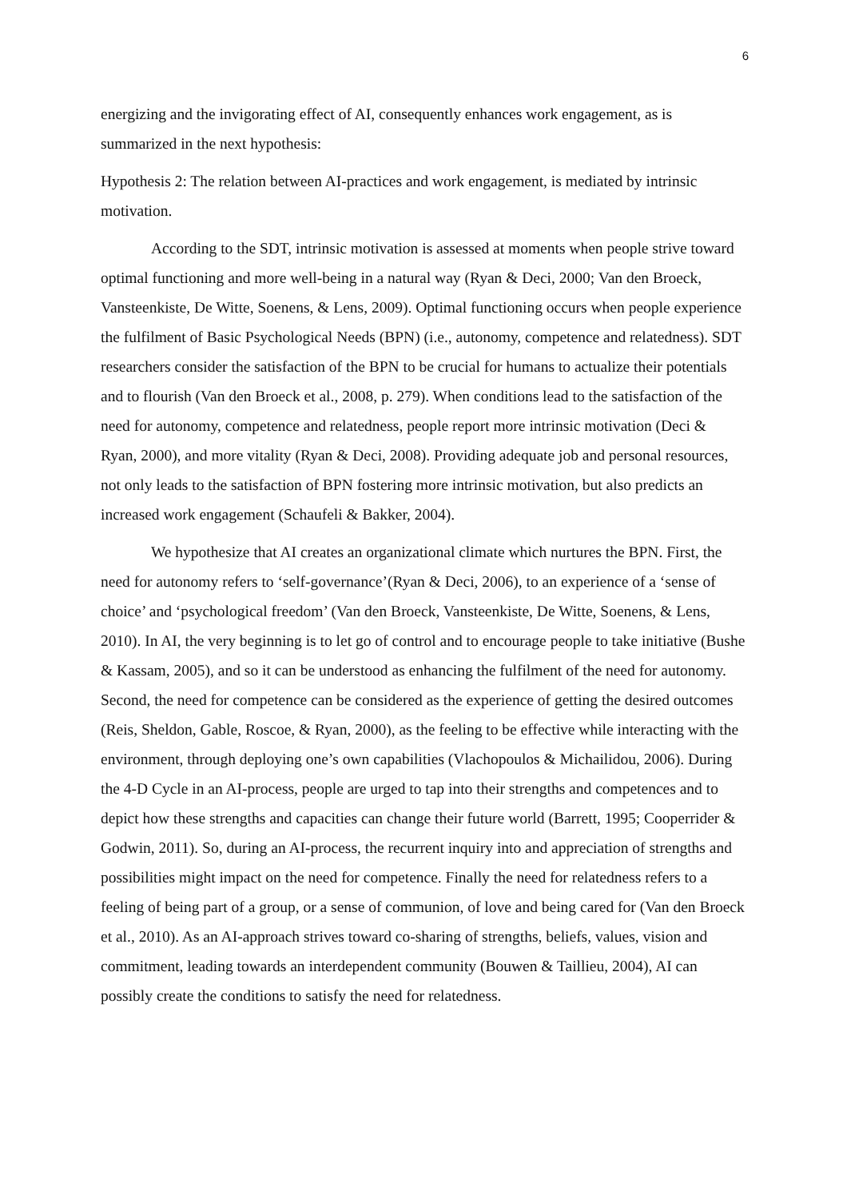6
energizing and the invigorating effect of AI, consequently enhances work engagement, as is summarized in the next hypothesis:
Hypothesis 2: The relation between AI-practices and work engagement, is mediated by intrinsic motivation.
According to the SDT, intrinsic motivation is assessed at moments when people strive toward optimal functioning and more well-being in a natural way (Ryan & Deci, 2000; Van den Broeck, Vansteenkiste, De Witte, Soenens, & Lens, 2009). Optimal functioning occurs when people experience the fulfilment of Basic Psychological Needs (BPN) (i.e., autonomy, competence and relatedness). SDT researchers consider the satisfaction of the BPN to be crucial for humans to actualize their potentials and to flourish (Van den Broeck et al., 2008, p. 279). When conditions lead to the satisfaction of the need for autonomy, competence and relatedness, people report more intrinsic motivation (Deci & Ryan, 2000), and more vitality (Ryan & Deci, 2008). Providing adequate job and personal resources, not only leads to the satisfaction of BPN fostering more intrinsic motivation, but also predicts an increased work engagement (Schaufeli & Bakker, 2004).
We hypothesize that AI creates an organizational climate which nurtures the BPN. First, the need for autonomy refers to ‘self-governance’(Ryan & Deci, 2006), to an experience of a ‘sense of choice’ and ‘psychological freedom’ (Van den Broeck, Vansteenkiste, De Witte, Soenens, & Lens, 2010). In AI, the very beginning is to let go of control and to encourage people to take initiative (Bushe & Kassam, 2005), and so it can be understood as enhancing the fulfilment of the need for autonomy. Second, the need for competence can be considered as the experience of getting the desired outcomes (Reis, Sheldon, Gable, Roscoe, & Ryan, 2000), as the feeling to be effective while interacting with the environment, through deploying one’s own capabilities (Vlachopoulos & Michailidou, 2006). During the 4-D Cycle in an AI-process, people are urged to tap into their strengths and competences and to depict how these strengths and capacities can change their future world (Barrett, 1995; Cooperrider & Godwin, 2011). So, during an AI-process, the recurrent inquiry into and appreciation of strengths and possibilities might impact on the need for competence. Finally the need for relatedness refers to a feeling of being part of a group, or a sense of communion, of love and being cared for (Van den Broeck et al., 2010). As an AI-approach strives toward co-sharing of strengths, beliefs, values, vision and commitment, leading towards an interdependent community (Bouwen & Taillieu, 2004), AI can possibly create the conditions to satisfy the need for relatedness.